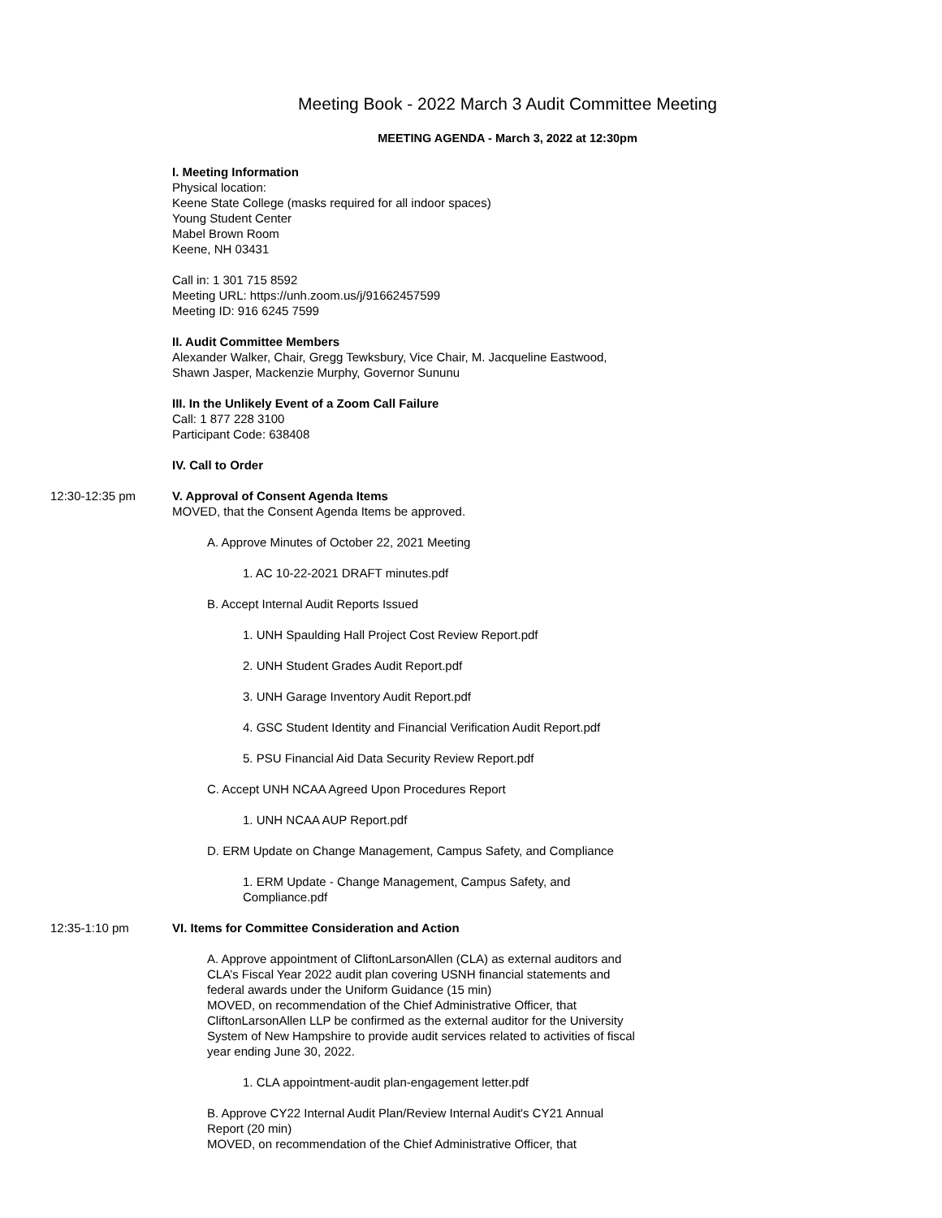Meeting Book - 2022 March 3 Audit Committee Meeting
MEETING AGENDA - March 3, 2022 at 12:30pm
I. Meeting Information
Physical location:
Keene State College (masks required for all indoor spaces)
Young Student Center
Mabel Brown Room
Keene, NH 03431
Call in: 1 301 715 8592
Meeting URL: https://unh.zoom.us/j/91662457599
Meeting ID: 916 6245 7599
II. Audit Committee Members
Alexander Walker, Chair, Gregg Tewksbury, Vice Chair, M. Jacqueline Eastwood, Shawn Jasper, Mackenzie Murphy, Governor Sununu
III. In the Unlikely Event of a Zoom Call Failure
Call: 1 877 228 3100
Participant Code: 638408
IV. Call to Order
12:30-12:35 pm V. Approval of Consent Agenda Items
MOVED, that the Consent Agenda Items be approved.
A. Approve Minutes of October 22, 2021 Meeting
1. AC 10-22-2021 DRAFT minutes.pdf
B. Accept Internal Audit Reports Issued
1. UNH Spaulding Hall Project Cost Review Report.pdf
2. UNH Student Grades Audit Report.pdf
3. UNH Garage Inventory Audit Report.pdf
4. GSC Student Identity and Financial Verification Audit Report.pdf
5. PSU Financial Aid Data Security Review Report.pdf
C. Accept UNH NCAA Agreed Upon Procedures Report
1. UNH NCAA AUP Report.pdf
D. ERM Update on Change Management, Campus Safety, and Compliance
1. ERM Update - Change Management, Campus Safety, and Compliance.pdf
12:35-1:10 pm VI. Items for Committee Consideration and Action
A. Approve appointment of CliftonLarsonAllen (CLA) as external auditors and CLA’s Fiscal Year 2022 audit plan covering USNH financial statements and federal awards under the Uniform Guidance (15 min)
MOVED, on recommendation of the Chief Administrative Officer, that CliftonLarsonAllen LLP be confirmed as the external auditor for the University System of New Hampshire to provide audit services related to activities of fiscal year ending June 30, 2022.
1. CLA appointment-audit plan-engagement letter.pdf
B. Approve CY22 Internal Audit Plan/Review Internal Audit's CY21 Annual Report (20 min)
MOVED, on recommendation of the Chief Administrative Officer, that